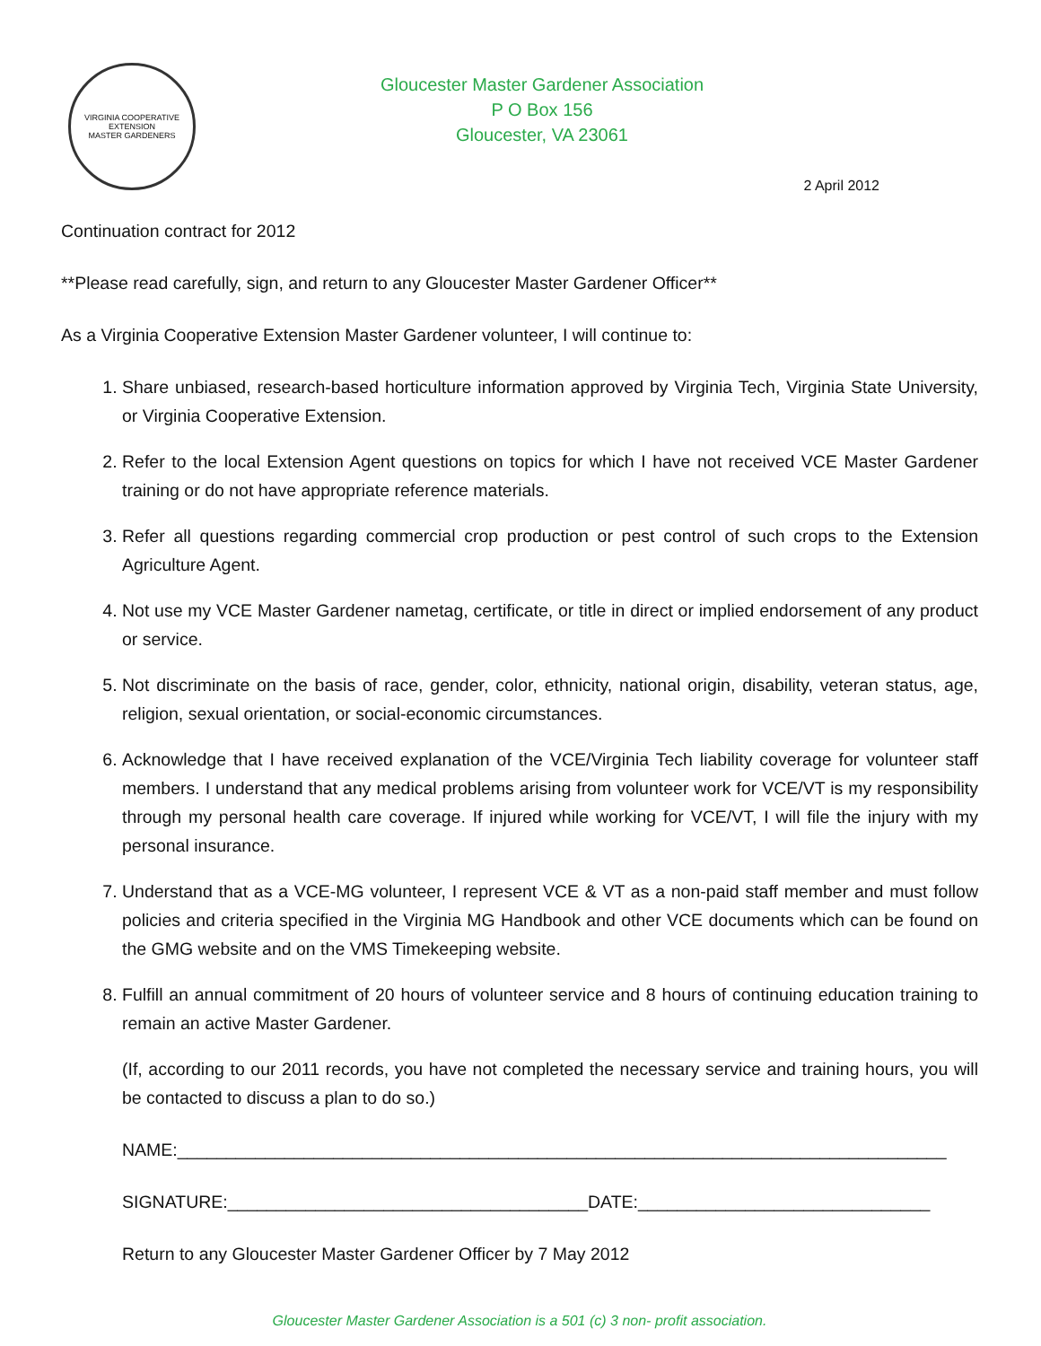VIRGINIA COOPERATIVE EXTENSION
MASTER GARDENERS
Gloucester Master Gardener Association
P O Box 156
Gloucester, VA 23061
2 April 2012
Continuation contract for 2012
**Please read carefully, sign, and return to any Gloucester Master Gardener Officer**
As a Virginia Cooperative Extension Master Gardener volunteer, I will continue to:
1. Share unbiased, research-based horticulture information approved by Virginia Tech, Virginia State University, or Virginia Cooperative Extension.
2. Refer to the local Extension Agent questions on topics for which I have not received VCE Master Gardener training or do not have appropriate reference materials.
3. Refer all questions regarding commercial crop production or pest control of such crops to the Extension Agriculture Agent.
4. Not use my VCE Master Gardener nametag, certificate, or title in direct or implied endorsement of any product or service.
5. Not discriminate on the basis of race, gender, color, ethnicity, national origin, disability, veteran status, age, religion, sexual orientation, or social-economic circumstances.
6. Acknowledge that I have received explanation of the VCE/Virginia Tech liability coverage for volunteer staff members. I understand that any medical problems arising from volunteer work for VCE/VT is my responsibility through my personal health care coverage. If injured while working for VCE/VT, I will file the injury with my personal insurance.
7. Understand that as a VCE-MG volunteer, I represent VCE & VT as a non-paid staff member and must follow policies and criteria specified in the Virginia MG Handbook and other VCE documents which can be found on the GMG website and on the VMS Timekeeping website.
8. Fulfill an annual commitment of 20 hours of volunteer service and 8 hours of continuing education training to remain an active Master Gardener.
(If, according to our 2011 records, you have not completed the necessary service and training hours, you will be contacted to discuss a plan to do so.)
NAME:_______________________________________________________________________________
SIGNATURE:_____________________________________DATE:______________________________
Return to any Gloucester Master Gardener Officer by 7 May 2012
Gloucester Master Gardener Association is a 501 (c) 3 non- profit association.